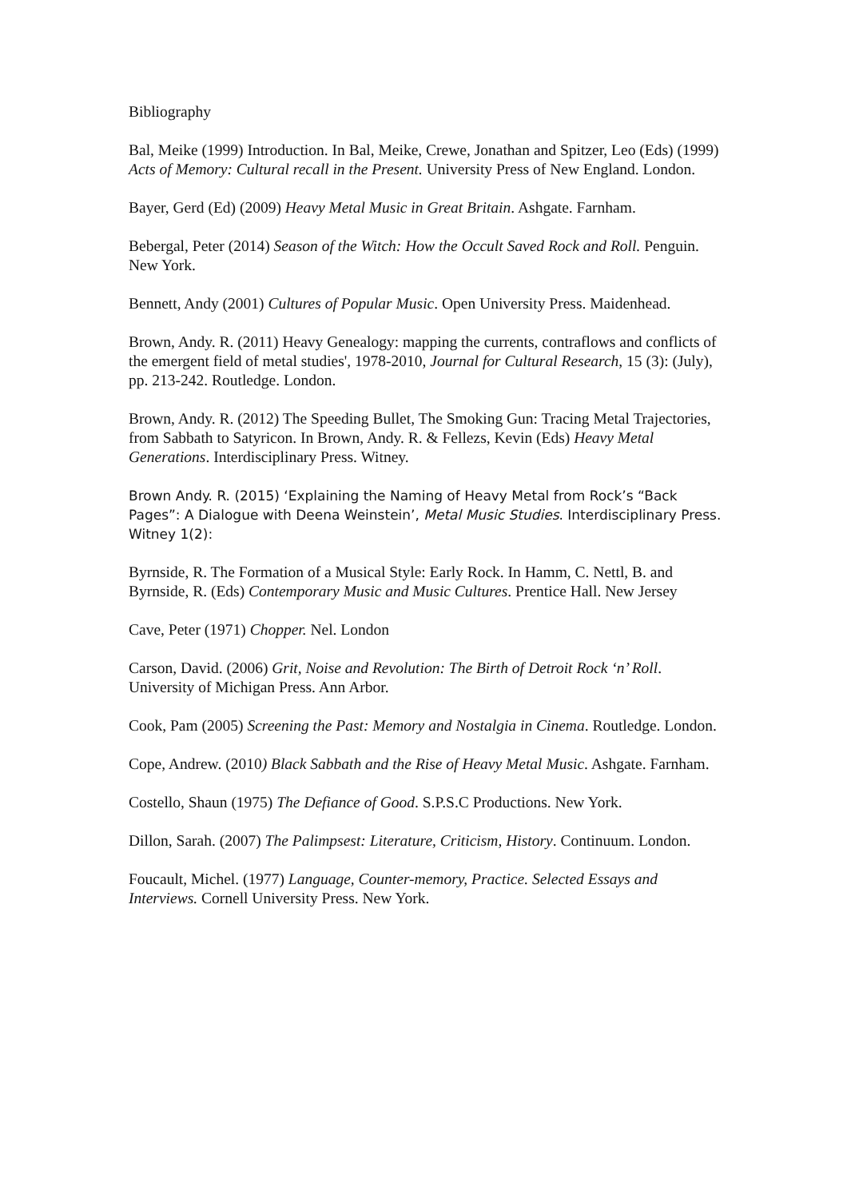Bibliography
Bal, Meike (1999) Introduction. In Bal, Meike, Crewe, Jonathan and Spitzer, Leo (Eds) (1999) Acts of Memory: Cultural recall in the Present. University Press of New England. London.
Bayer, Gerd (Ed) (2009) Heavy Metal Music in Great Britain. Ashgate. Farnham.
Bebergal, Peter (2014) Season of the Witch: How the Occult Saved Rock and Roll. Penguin. New York.
Bennett, Andy (2001) Cultures of Popular Music. Open University Press. Maidenhead.
Brown, Andy. R. (2011) Heavy Genealogy: mapping the currents, contraflows and conflicts of the emergent field of metal studies', 1978-2010, Journal for Cultural Research, 15 (3): (July), pp. 213-242. Routledge. London.
Brown, Andy. R. (2012) The Speeding Bullet, The Smoking Gun: Tracing Metal Trajectories, from Sabbath to Satyricon. In Brown, Andy. R. & Fellezs, Kevin (Eds) Heavy Metal Generations. Interdisciplinary Press. Witney.
Brown Andy. R. (2015) ‘Explaining the Naming of Heavy Metal from Rock’s “Back Pages”: A Dialogue with Deena Weinstein’, Metal Music Studies. Interdisciplinary Press. Witney 1(2):
Byrnside, R. The Formation of a Musical Style: Early Rock. In Hamm, C. Nettl, B. and Byrnside, R. (Eds) Contemporary Music and Music Cultures. Prentice Hall. New Jersey
Cave, Peter (1971) Chopper. Nel. London
Carson, David. (2006) Grit, Noise and Revolution: The Birth of Detroit Rock ‘n’ Roll. University of Michigan Press. Ann Arbor.
Cook, Pam (2005) Screening the Past: Memory and Nostalgia in Cinema. Routledge. London.
Cope, Andrew. (2010) Black Sabbath and the Rise of Heavy Metal Music. Ashgate. Farnham.
Costello, Shaun (1975) The Defiance of Good. S.P.S.C Productions. New York.
Dillon, Sarah. (2007) The Palimpsest: Literature, Criticism, History. Continuum. London.
Foucault, Michel. (1977) Language, Counter-memory, Practice. Selected Essays and Interviews. Cornell University Press. New York.